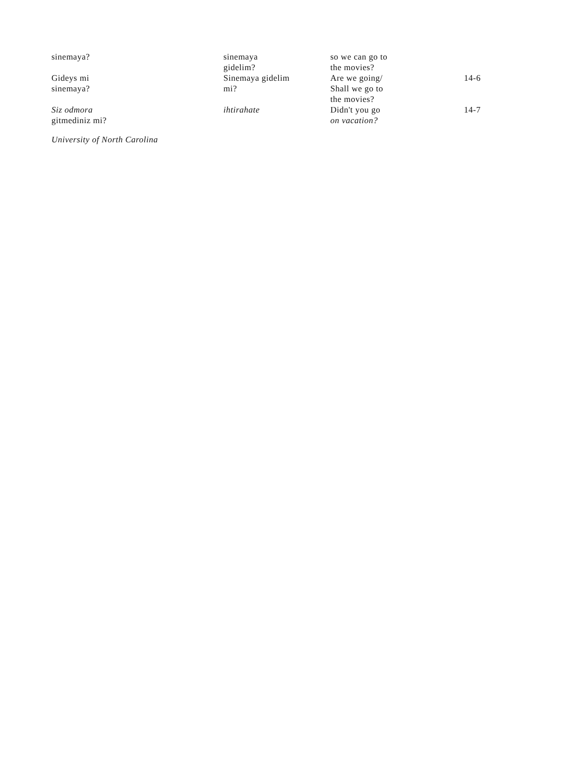| sinemaya? | sinemaya gidelim? | so we can go to the movies? | |
| Gideys mi sinemaya? | Sinemaya gidelim mi? | Are we going/ Shall we go to the movies? | 14-6 |
| Siz odmora gitmediniz mi? | ihtirahate | Didn't you go on vacation? | 14-7 |
University of North Carolina